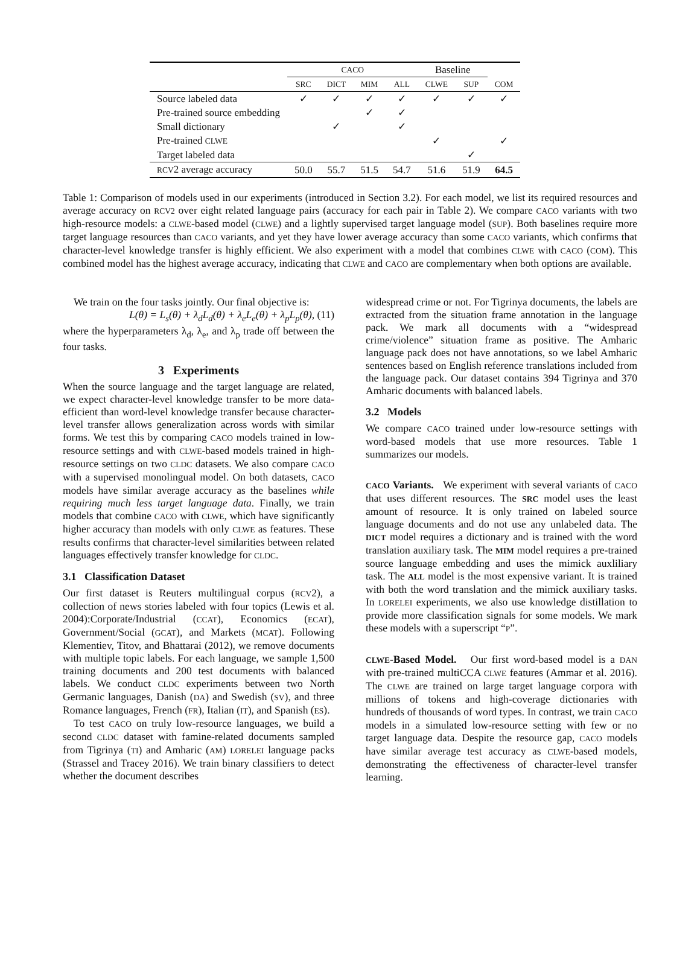| | CACO | | | | Baseline | | |
| --- | --- | --- | --- | --- | --- | --- | --- |
| | SRC | DICT | MIM | ALL | CLWE | SUP | COM |
| Source labeled data | ✓ | ✓ | ✓ | ✓ | ✓ | ✓ | ✓ |
| Pre-trained source embedding | | | ✓ | ✓ | | | |
| Small dictionary | | ✓ | | ✓ | | | |
| Pre-trained CLWE | | | | | ✓ | | ✓ |
| Target labeled data | | | | | | ✓ | |
| RCV 2 average accuracy | 50.0 | 55.7 | 51.5 | 54.7 | 51.6 | 51.9 | 64.5 |
Table 1: Comparison of models used in our experiments (introduced in Section 3.2). For each model, we list its required resources and average accuracy on RCV2 over eight related language pairs (accuracy for each pair in Table 2). We compare CACO variants with two high-resource models: a CLWE-based model (CLWE) and a lightly supervised target language model (SUP). Both baselines require more target language resources than CACO variants, and yet they have lower average accuracy than some CACO variants, which confirms that character-level knowledge transfer is highly efficient. We also experiment with a model that combines CLWE with CACO (COM). This combined model has the highest average accuracy, indicating that CLWE and CACO are complementary when both options are available.
We train on the four tasks jointly. Our final objective is:
L(θ) = L<sub>s</sub>(θ) + λ<sub>d</sub>L<sub>d</sub>(θ) + λ<sub>e</sub>L<sub>e</sub>(θ) + λ<sub>p</sub>L<sub>p</sub>(θ), (11)
where the hyperparameters λ<sub>d</sub>, λ<sub>e</sub>, and λ<sub>p</sub> trade off between the four tasks.
3 Experiments
When the source language and the target language are related, we expect character-level knowledge transfer to be more data-efficient than word-level knowledge transfer because character-level transfer allows generalization across words with similar forms. We test this by comparing CACO models trained in low-resource settings and with CLWE-based models trained in high-resource settings on two CLDC datasets. We also compare CACO with a supervised monolingual model. On both datasets, CACO models have similar average accuracy as the baselines while requiring much less target language data. Finally, we train models that combine CACO with CLWE, which have significantly higher accuracy than models with only CLWE as features. These results confirms that character-level similarities between related languages effectively transfer knowledge for CLDC.
3.1 Classification Dataset
Our first dataset is Reuters multilingual corpus (RCV2), a collection of news stories labeled with four topics (Lewis et al. 2004):Corporate/Industrial (CCAT), Economics (ECAT), Government/Social (GCAT), and Markets (MCAT). Following Klementiev, Titov, and Bhattarai (2012), we remove documents with multiple topic labels. For each language, we sample 1,500 training documents and 200 test documents with balanced labels. We conduct CLDC experiments between two North Germanic languages, Danish (DA) and Swedish (SV), and three Romance languages, French (FR), Italian (IT), and Spanish (ES).
To test CACO on truly low-resource languages, we build a second CLDC dataset with famine-related documents sampled from Tigrinya (TI) and Amharic (AM) LORELEI language packs (Strassel and Tracey 2016). We train binary classifiers to detect whether the document describes
widespread crime or not. For Tigrinya documents, the labels are extracted from the situation frame annotation in the language pack. We mark all documents with a “widespread crime/violence” situation frame as positive. The Amharic language pack does not have annotations, so we label Amharic sentences based on English reference translations included from the language pack. Our dataset contains 394 Tigrinya and 370 Amharic documents with balanced labels.
3.2 Models
We compare CACO trained under low-resource settings with word-based models that use more resources. Table 1 summarizes our models.
CACO Variants. We experiment with several variants of CACO that uses different resources. The SRC model uses the least amount of resource. It is only trained on labeled source language documents and do not use any unlabeled data. The DICT model requires a dictionary and is trained with the word translation auxiliary task. The MIM model requires a pre-trained source language embedding and uses the mimick auxliliary task. The ALL model is the most expensive variant. It is trained with both the word translation and the mimick auxiliary tasks. In LORELEI experiments, we also use knowledge distillation to provide more classification signals for some models. We mark these models with a superscript “P”.
CLWE-Based Model. Our first word-based model is a DAN with pre-trained multiCCA CLWE features (Ammar et al. 2016). The CLWE are trained on large target language corpora with millions of tokens and high-coverage dictionaries with hundreds of thousands of word types. In contrast, we train CACO models in a simulated low-resource setting with few or no target language data. Despite the resource gap, CACO models have similar average test accuracy as CLWE-based models, demonstrating the effectiveness of character-level transfer learning.